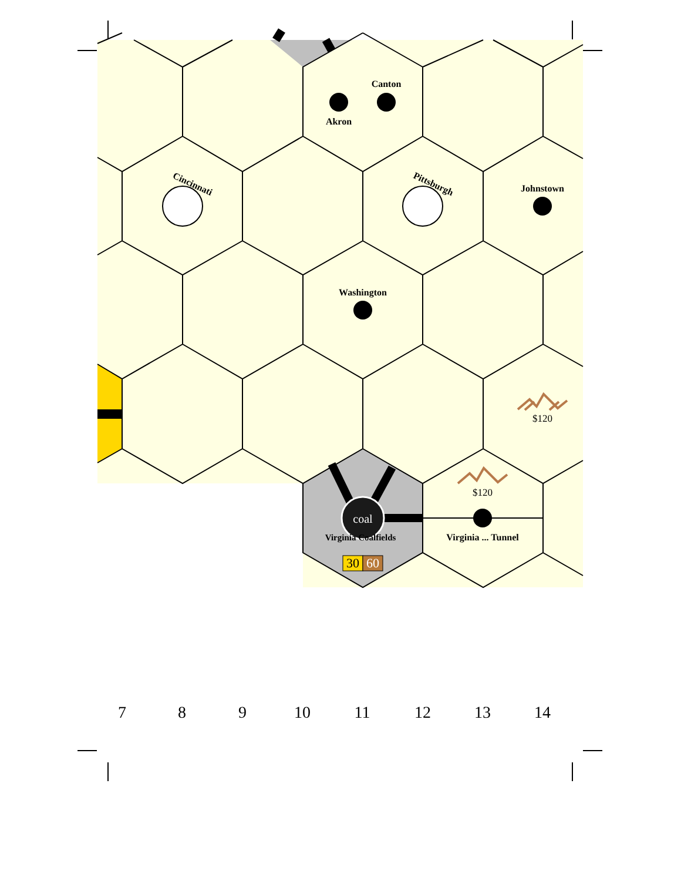Canton
Akron
Johnstown
Washington
Virginia ... Tunnel
Cincinnati
Pittsburgh
Virginia Coalfields
$120
$120
coal
30
60
7
8
9
10
11
12
13
14